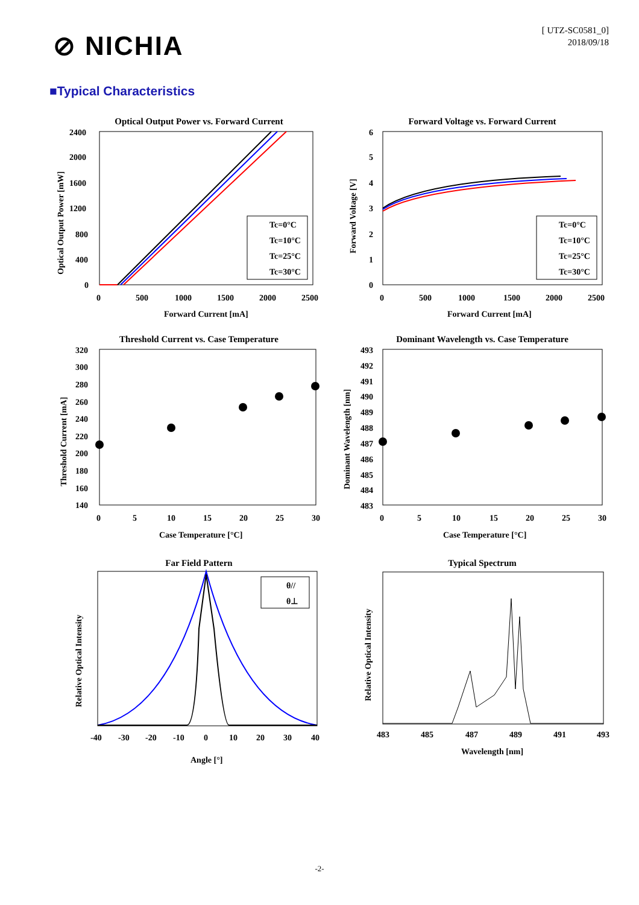⊘ NICHIA
[ UTZ-SC0581_0]
2018/09/18
■Typical Characteristics
Optical Output Power vs. Forward Current
2400
2000
1600
1200
800
400
0
0
500
1000
1500
2000
2500
Forward Current [mA]
Optical Output Power [mW]
Tc=0°C
Tc=10°C
Tc=25°C
Tc=30°C
Forward Voltage vs. Forward Current
6
5
4
3
2
1
0
0
500
1000
1500
2000
2500
Forward Current [mA]
Forward Voltage [V]
Tc=0°C
Tc=10°C
Tc=25°C
Tc=30°C
Threshold Current vs. Case Temperature
320
300
280
260
240
220
200
180
160
140
0
5
10
15
20
25
30
Case Temperature [°C]
Threshold Current [mA]
Dominant Wavelength vs. Case Temperature
493
492
491
490
489
488
487
486
485
484
483
0
5
10
15
20
25
30
Case Temperature [°C]
Dominant Wavelength [nm]
Far Field Pattern
θ//
θ⊥
-40
-30
-20
-10
0
10
20
30
40
Angle [°]
Relative Optical Intensity
Typical Spectrum
483
485
487
489
491
493
Wavelength [nm]
Relative Optical Intensity
-2-